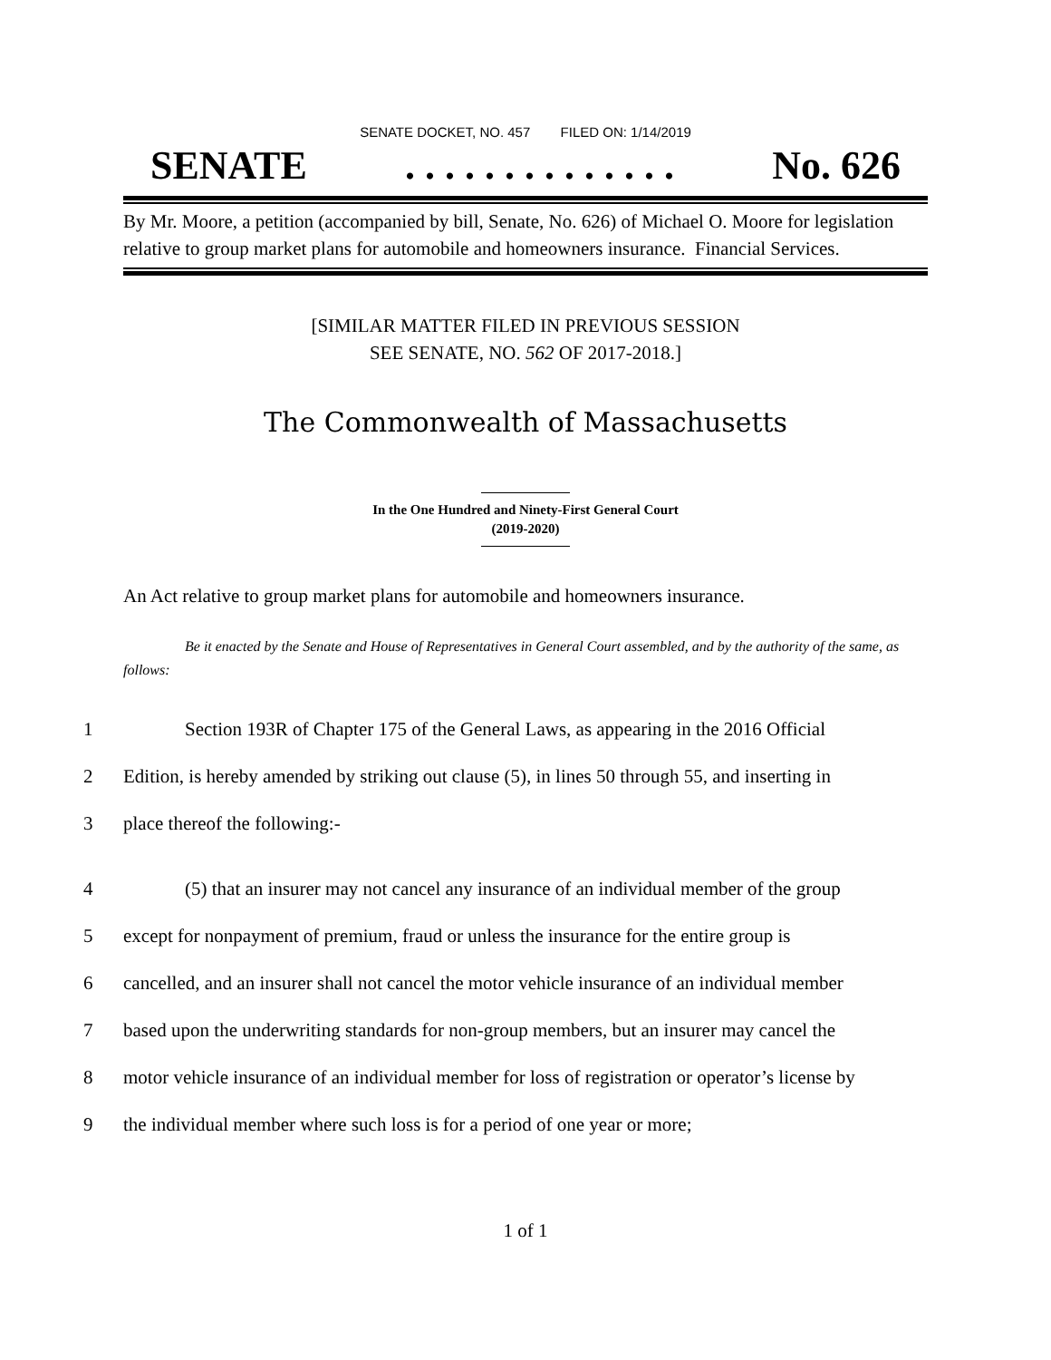SENATE DOCKET, NO. 457 FILED ON: 1/14/2019
SENATE. . . . . . . . . . . . . . No. 626
By Mr. Moore, a petition (accompanied by bill, Senate, No. 626) of Michael O. Moore for legislation relative to group market plans for automobile and homeowners insurance. Financial Services.
[SIMILAR MATTER FILED IN PREVIOUS SESSION
SEE SENATE, NO. 562 OF 2017-2018.]
The Commonwealth of Massachusetts
In the One Hundred and Ninety-First General Court
(2019-2020)
An Act relative to group market plans for automobile and homeowners insurance.
Be it enacted by the Senate and House of Representatives in General Court assembled, and by the authority of the same, as follows:
1 Section 193R of Chapter 175 of the General Laws, as appearing in the 2016 Official
2 Edition, is hereby amended by striking out clause (5), in lines 50 through 55, and inserting in
3 place thereof the following:-
4 (5) that an insurer may not cancel any insurance of an individual member of the group
5 except for nonpayment of premium, fraud or unless the insurance for the entire group is
6 cancelled, and an insurer shall not cancel the motor vehicle insurance of an individual member
7 based upon the underwriting standards for non-group members, but an insurer may cancel the
8 motor vehicle insurance of an individual member for loss of registration or operator’s license by
9 the individual member where such loss is for a period of one year or more;
1 of 1